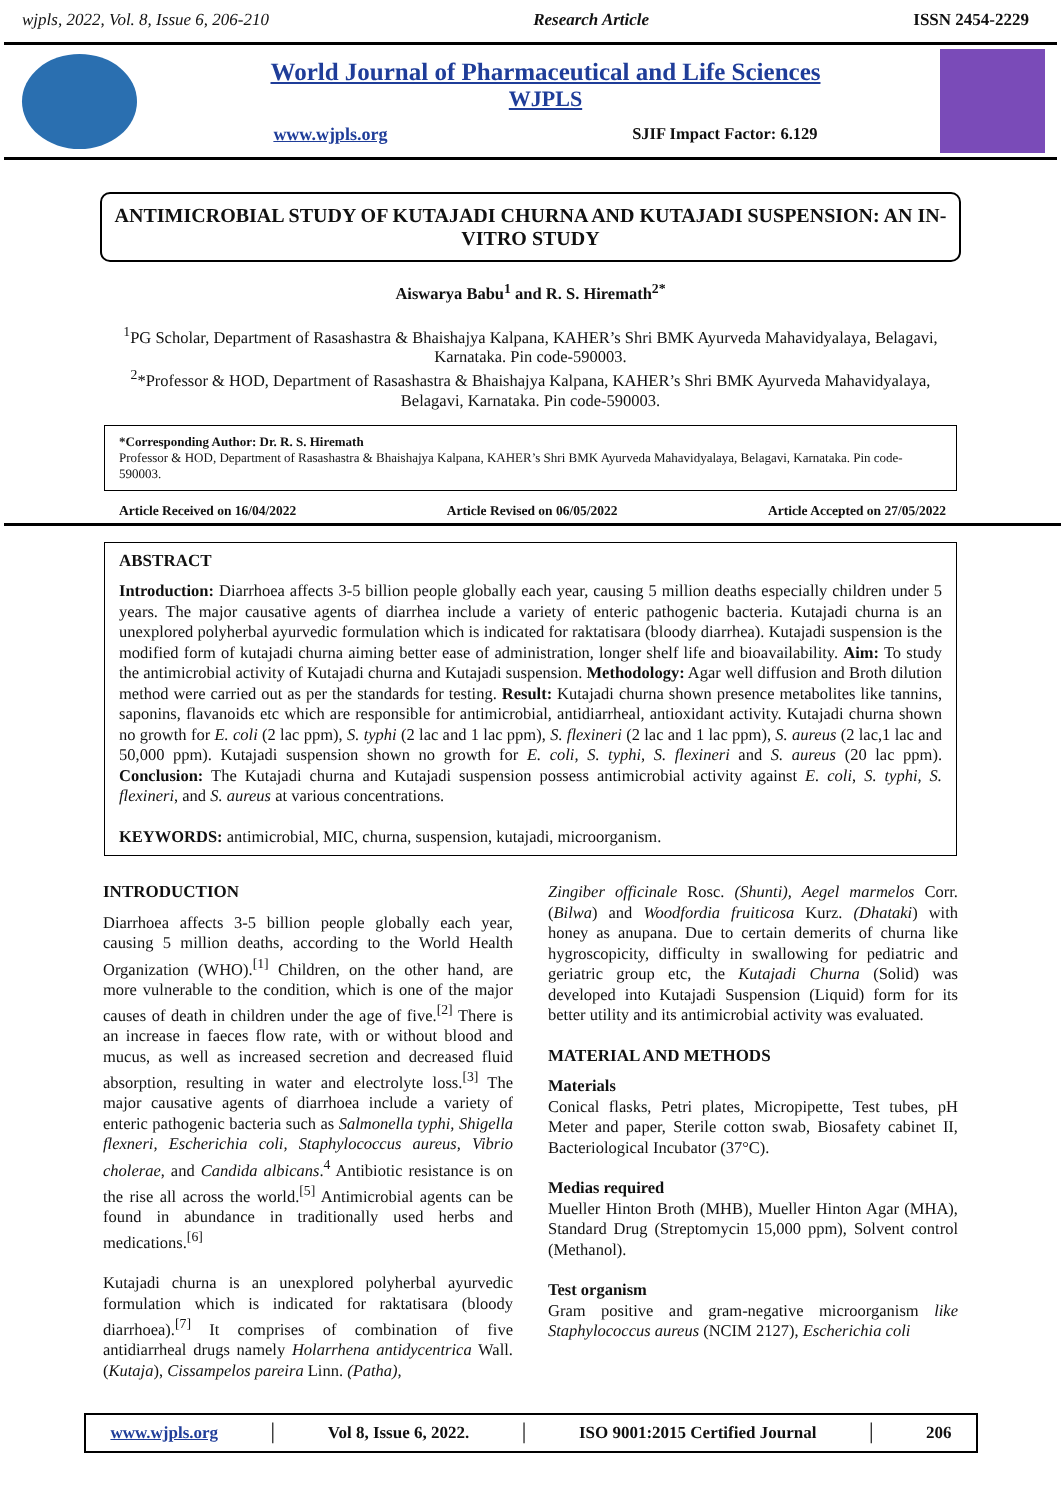wjpls, 2022, Vol. 8, Issue 6, 206-210 Research Article ISSN 2454-2229
World Journal of Pharmaceutical and Life Sciences
WJPLS
www.wjpls.org SJIF Impact Factor: 6.129
ANTIMICROBIAL STUDY OF KUTAJADI CHURNA AND KUTAJADI SUSPENSION: AN IN-VITRO STUDY
Aiswarya Babu<sup>1</sup> and R. S. Hiremath<sup>2*</sup>
<sup>1</sup> PG Scholar, Department of Rasashastra & Bhaishajya Kalpana, KAHER’s Shri BMK Ayurveda Mahavidyalaya, Belagavi, Karnataka. Pin code-590003.
<sup>2</sup>*Professor & HOD, Department of Rasashastra & Bhaishajya Kalpana, KAHER’s Shri BMK Ayurveda Mahavidyalaya, Belagavi, Karnataka. Pin code-590003.
*Corresponding Author: Dr. R. S. Hiremath
Professor & HOD, Department of Rasashastra & Bhaishajya Kalpana, KAHER’s Shri BMK Ayurveda Mahavidyalaya, Belagavi, Karnataka. Pin code-590003.
Article Received on 16/04/2022 Article Revised on 06/05/2022 Article Accepted on 27/05/2022
ABSTRACT
Introduction: Diarrhoea affects 3-5 billion people globally each year, causing 5 million deaths especially children under 5 years. The major causative agents of diarrhea include a variety of enteric pathogenic bacteria. Kutajadi churna is an unexplored polyherbal ayurvedic formulation which is indicated for raktatisara (bloody diarrhea). Kutajadi suspension is the modified form of kutajadi churna aiming better ease of administration, longer shelf life and bioavailability. Aim: To study the antimicrobial activity of Kutajadi churna and Kutajadi suspension. Methodology: Agar well diffusion and Broth dilution method were carried out as per the standards for testing. Result: Kutajadi churna shown presence metabolites like tannins, saponins, flavanoids etc which are responsible for antimicrobial, antidiarrheal, antioxidant activity. Kutajadi churna shown no growth for E. coli (2 lac ppm), S. typhi (2 lac and 1 lac ppm), S. flexineri (2 lac and 1 lac ppm), S. aureus (2 lac,1 lac and 50,000 ppm). Kutajadi suspension shown no growth for E. coli, S. typhi, S. flexineri and S. aureus (20 lac ppm). Conclusion: The Kutajadi churna and Kutajadi suspension possess antimicrobial activity against E. coli, S. typhi, S. flexineri, and S. aureus at various concentrations.
KEYWORDS: antimicrobial, MIC, churna, suspension, kutajadi, microorganism.
INTRODUCTION
Diarrhoea affects 3-5 billion people globally each year, causing 5 million deaths, according to the World Health Organization (WHO).<sup>[1]</sup> Children, on the other hand, are more vulnerable to the condition, which is one of the major causes of death in children under the age of five.<sup>[2]</sup> There is an increase in faeces flow rate, with or without blood and mucus, as well as increased secretion and decreased fluid absorption, resulting in water and electrolyte loss.<sup>[3]</sup> The major causative agents of diarrhoea include a variety of enteric pathogenic bacteria such as Salmonella typhi, Shigella flexneri, Escherichia coli, Staphylococcus aureus, Vibrio cholerae, and Candida albicans.<sup>4</sup> Antibiotic resistance is on the rise all across the world.<sup>[5]</sup> Antimicrobial agents can be found in abundance in traditionally used herbs and medications.<sup>[6]</sup>
Kutajadi churna is an unexplored polyherbal ayurvedic formulation which is indicated for raktatisara (bloody diarrhoea).<sup>[7]</sup> It comprises of combination of five antidiarrheal drugs namely Holarrhena antidycentrica Wall. (Kutaja), Cissampelos pareira Linn. (Patha),
Zingiber officinale Rosc. (Shunti), Aegel marmelos Corr. (Bilwa) and Woodfordia fruiticosa Kurz. (Dhataki) with honey as anupana. Due to certain demerits of churna like hygroscopicity, difficulty in swallowing for pediatric and geriatric group etc, the Kutajadi Churna (Solid) was developed into Kutajadi Suspension (Liquid) form for its better utility and its antimicrobial activity was evaluated.
MATERIAL AND METHODS
Materials
Conical flasks, Petri plates, Micropipette, Test tubes, pH Meter and paper, Sterile cotton swab, Biosafety cabinet II, Bacteriological Incubator (37°C).
Medias required
Mueller Hinton Broth (MHB), Mueller Hinton Agar (MHA), Standard Drug (Streptomycin 15,000 ppm), Solvent control (Methanol).
Test organism
Gram positive and gram-negative microorganism like Staphylococcus aureus (NCIM 2127), Escherichia coli
www.wjpls.org │ Vol 8, Issue 6, 2022. │ ISO 9001:2015 Certified Journal │ 206